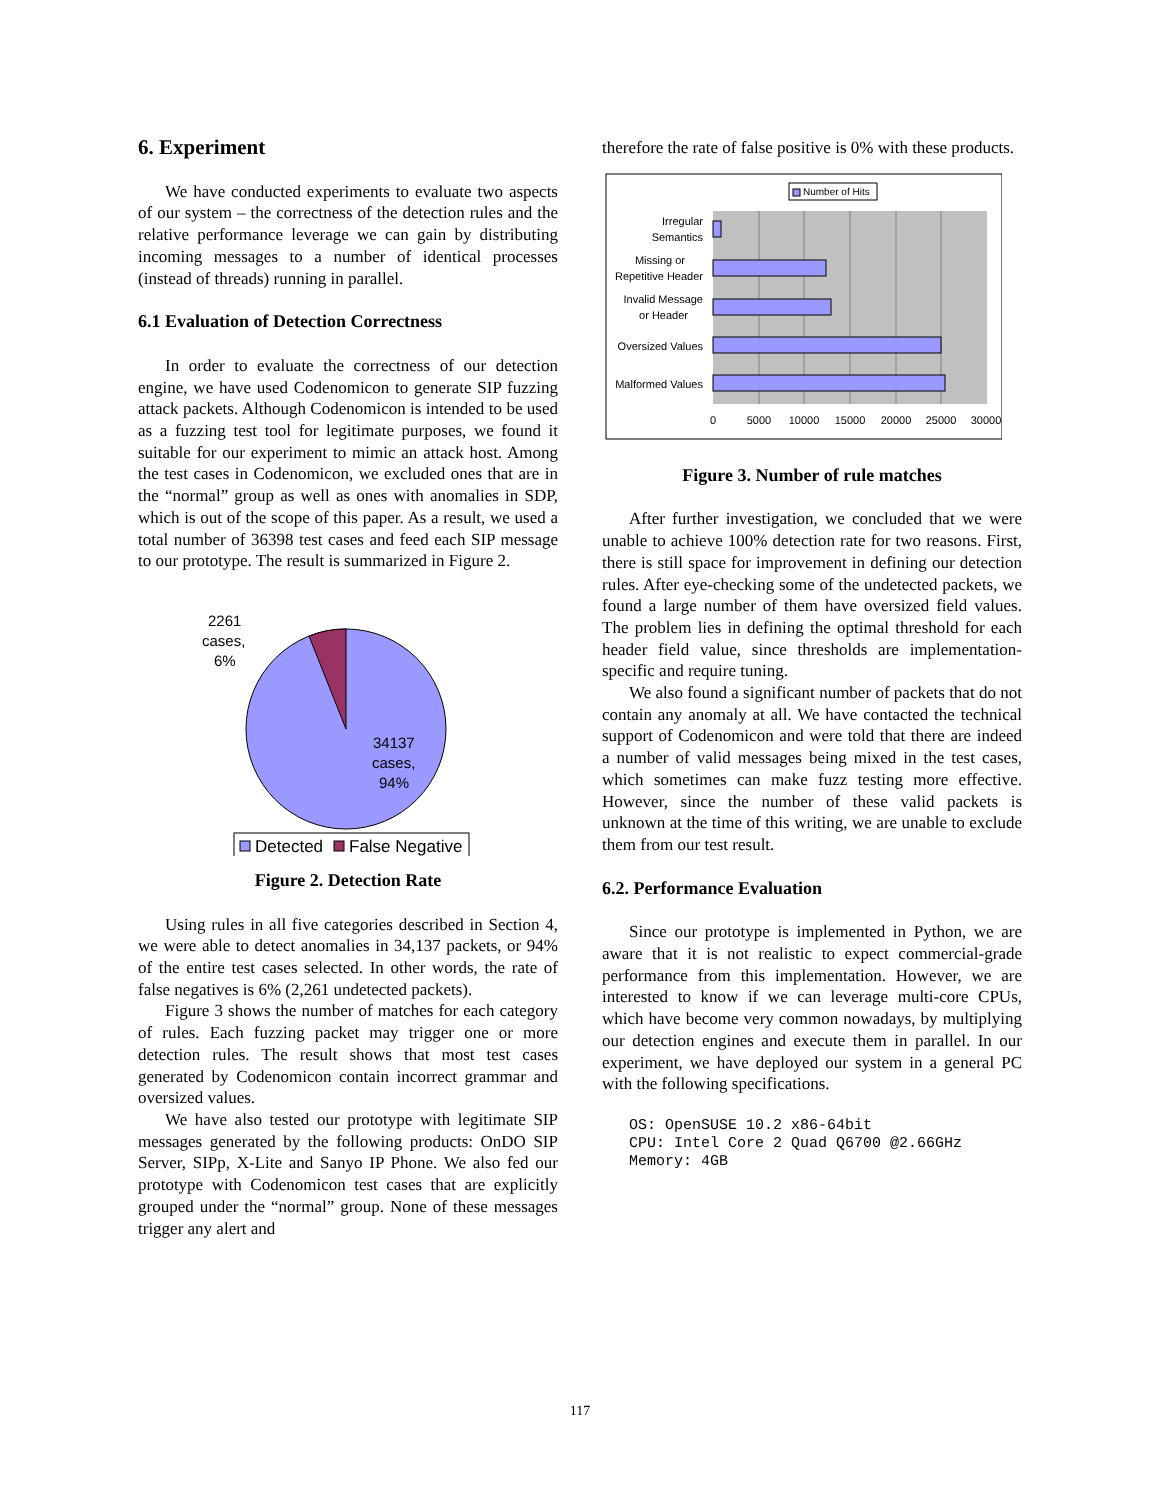6. Experiment
We have conducted experiments to evaluate two aspects of our system – the correctness of the detection rules and the relative performance leverage we can gain by distributing incoming messages to a number of identical processes (instead of threads) running in parallel.
6.1 Evaluation of Detection Correctness
In order to evaluate the correctness of our detection engine, we have used Codenomicon to generate SIP fuzzing attack packets. Although Codenomicon is intended to be used as a fuzzing test tool for legitimate purposes, we found it suitable for our experiment to mimic an attack host. Among the test cases in Codenomicon, we excluded ones that are in the “normal” group as well as ones with anomalies in SDP, which is out of the scope of this paper. As a result, we used a total number of 36398 test cases and feed each SIP message to our prototype. The result is summarized in Figure 2.
2261
cases,
6%
34137
cases,
94%
Detected
False Negative
Figure 2. Detection Rate
Using rules in all five categories described in Section 4, we were able to detect anomalies in 34,137 packets, or 94% of the entire test cases selected. In other words, the rate of false negatives is 6% (2,261 undetected packets).
Figure 3 shows the number of matches for each category of rules. Each fuzzing packet may trigger one or more detection rules. The result shows that most test cases generated by Codenomicon contain incorrect grammar and oversized values.
We have also tested our prototype with legitimate SIP messages generated by the following products: OnDO SIP Server, SIPp, X-Lite and Sanyo IP Phone. We also fed our prototype with Codenomicon test cases that are explicitly grouped under the “normal” group. None of these messages trigger any alert and
therefore the rate of false positive is 0% with these products.
Number of Hits
Irregular
Semantics
Missing or
Repetitive Header
Invalid Message
or Header
Oversized Values
Malformed Values
0
5000
10000
15000
20000
25000
30000
Figure 3. Number of rule matches
After further investigation, we concluded that we were unable to achieve 100% detection rate for two reasons. First, there is still space for improvement in defining our detection rules. After eye-checking some of the undetected packets, we found a large number of them have oversized field values. The problem lies in defining the optimal threshold for each header field value, since thresholds are implementation-specific and require tuning.
We also found a significant number of packets that do not contain any anomaly at all. We have contacted the technical support of Codenomicon and were told that there are indeed a number of valid messages being mixed in the test cases, which sometimes can make fuzz testing more effective. However, since the number of these valid packets is unknown at the time of this writing, we are unable to exclude them from our test result.
6.2. Performance Evaluation
Since our prototype is implemented in Python, we are aware that it is not realistic to expect commercial-grade performance from this implementation. However, we are interested to know if we can leverage multi-core CPUs, which have become very common nowadays, by multiplying our detection engines and execute them in parallel. In our experiment, we have deployed our system in a general PC with the following specifications.
OS: OpenSUSE 10.2 x86-64bit
CPU: Intel Core 2 Quad Q6700 @2.66GHz
Memory: 4GB
117